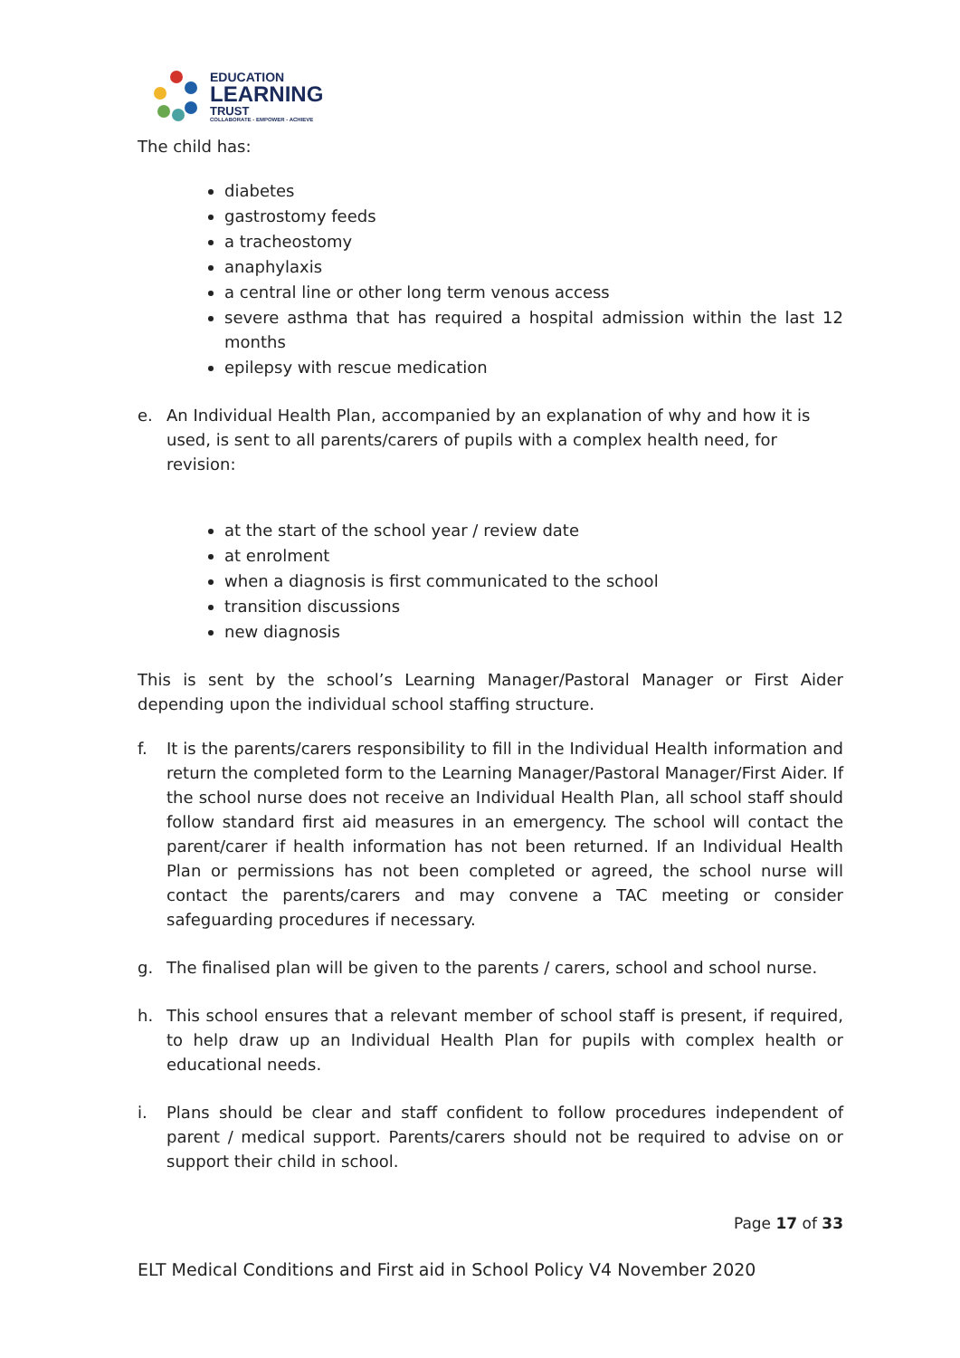EDUCATION
LEARNING
TRUST
COLLABORATE - EMPOWER - ACHIEVE
The child has:
diabetes
gastrostomy feeds
a tracheostomy
anaphylaxis
a central line or other long term venous access
severe asthma that has required a hospital admission within the last 12 months
epilepsy with rescue medication
e. An Individual Health Plan, accompanied by an explanation of why and how it is used, is sent to all parents/carers of pupils with a complex health need, for revision:
at the start of the school year / review date
at enrolment
when a diagnosis is first communicated to the school
transition discussions
new diagnosis
This is sent by the school’s Learning Manager/Pastoral Manager or First Aider depending upon the individual school staffing structure.
f. It is the parents/carers responsibility to fill in the Individual Health information and return the completed form to the Learning Manager/Pastoral Manager/First Aider. If the school nurse does not receive an Individual Health Plan, all school staff should follow standard first aid measures in an emergency. The school will contact the parent/carer if health information has not been returned. If an Individual Health Plan or permissions has not been completed or agreed, the school nurse will contact the parents/carers and may convene a TAC meeting or consider safeguarding procedures if necessary.
g. The finalised plan will be given to the parents / carers, school and school nurse.
h. This school ensures that a relevant member of school staff is present, if required, to help draw up an Individual Health Plan for pupils with complex health or educational needs.
i. Plans should be clear and staff confident to follow procedures independent of parent / medical support. Parents/carers should not be required to advise on or support their child in school.
Page 17 of 33
ELT Medical Conditions and First aid in School Policy V4 November 2020